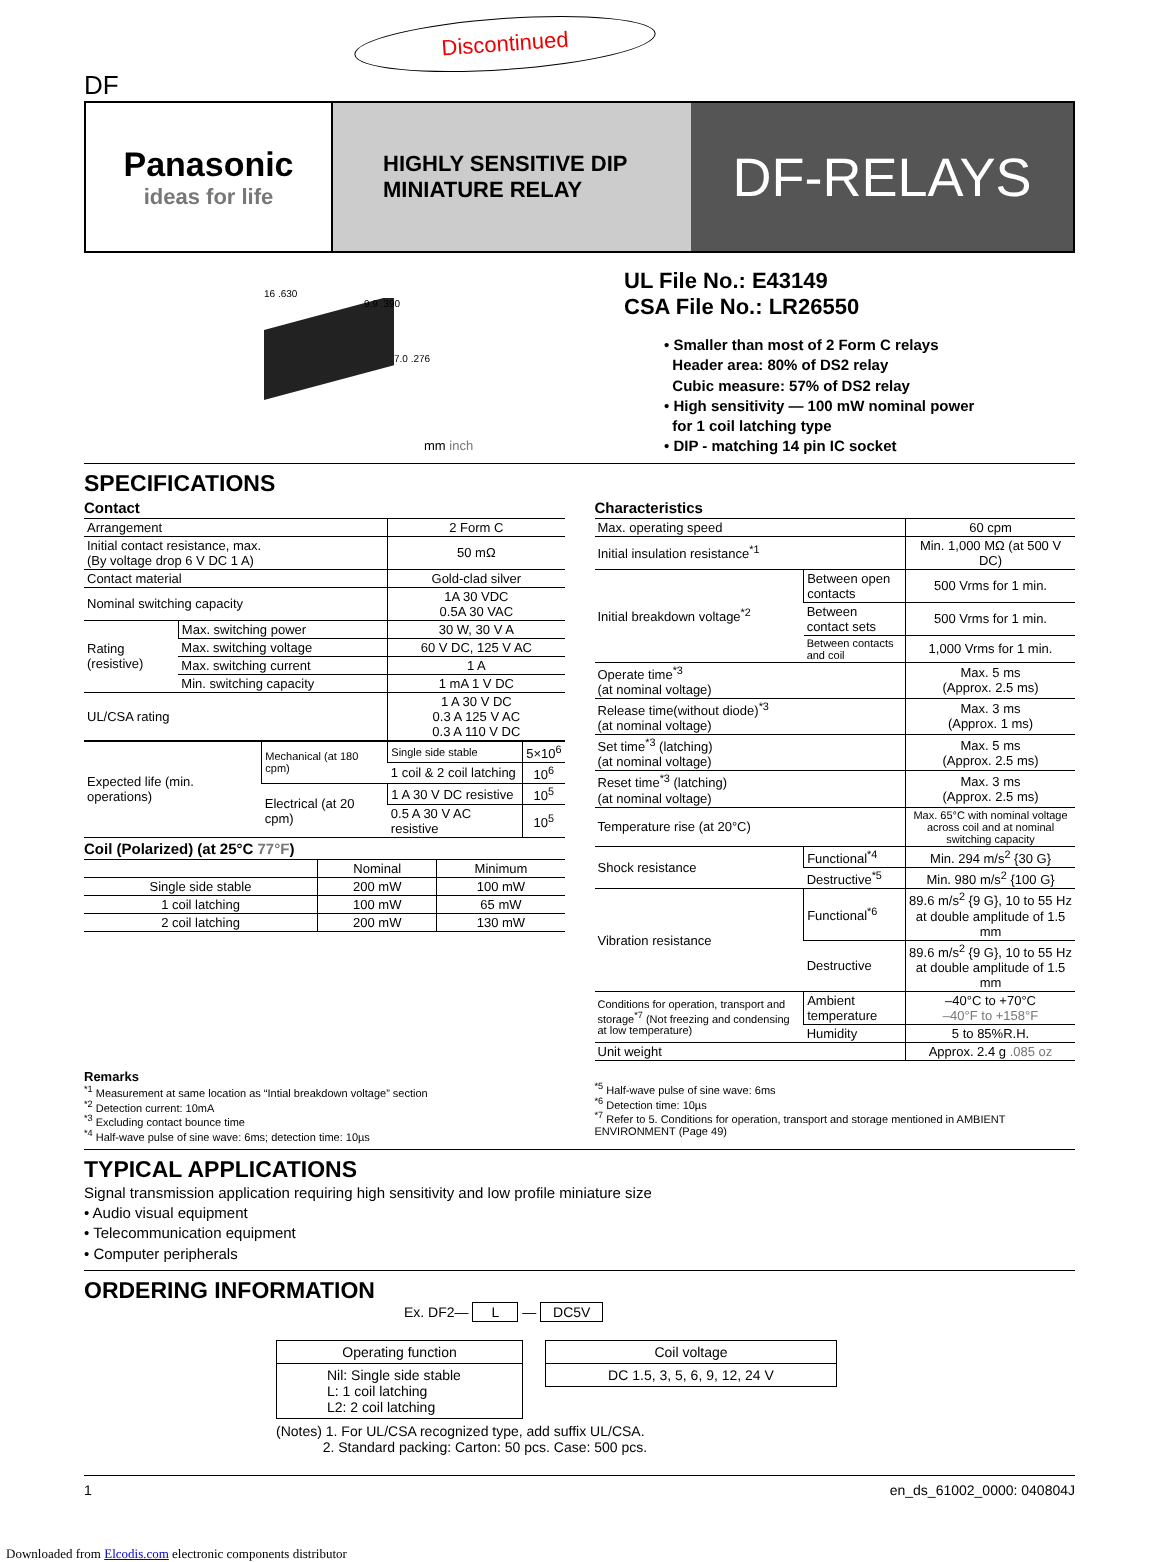Discontinued
DF
Panasonic
ideas for life
HIGHLY SENSITIVE DIP
MINIATURE RELAY
DF-RELAYS
16 .630
9.9 .390
7.0 .276
mm inch
UL File No.: E43149
CSA File No.: LR26550
• Smaller than most of 2 Form C relays
Header area: 80% of DS2 relay
Cubic measure: 57% of DS2 relay
• High sensitivity — 100 mW nominal power
for 1 coil latching type
• DIP - matching 14 pin IC socket
SPECIFICATIONS
Contact
| Arrangement | | 2 Form C |
| Initial contact resistance, max. (By voltage drop 6 V DC 1 A) | | 50 mΩ |
| Contact material | | Gold-clad silver |
| Nominal switching capacity | | 1A 30 VDC 0.5A 30 VAC |
| Rating (resistive) | Max. switching power | 30 W, 30 V A |
| | Max. switching voltage | 60 V DC, 125 V AC |
| | Max. switching current | 1 A |
| | Min. switching capacity | 1 mA 1 V DC |
| UL/CSA rating | | 1 A 30 V DC 0.3 A 125 V AC 0.3 A 110 V DC |
| Expected life (min. operations) | Mechanical (at 180 cpm) | Single side stable | 5×10<sup>6</sup> |
| | | 1 coil & 2 coil latching | 10<sup>6</sup> |
| | Electrical (at 20 cpm) | 1 A 30 V DC resistive | 10<sup>5</sup> |
| | | 0.5 A 30 V AC resistive | 10<sup>5</sup> |
Coil (Polarized) (at 25°C 77°F)
| | Nominal | Minimum |
| --- | --- | --- |
| Single side stable | 200 mW | 100 mW |
| 1 coil latching | 100 mW | 65 mW |
| 2 coil latching | 200 mW | 130 mW |
Characteristics
| Max. operating speed | | 60 cpm |
| Initial insulation resistance<sup>*1</sup> | | Min. 1,000 MΩ (at 500 V DC) |
| Initial breakdown voltage<sup>*2</sup> | Between open contacts | 500 Vrms for 1 min. |
| | Between contact sets | 500 Vrms for 1 min. |
| | Between contacts and coil | 1,000 Vrms for 1 min. |
| Operate time<sup>*3</sup> (at nominal voltage) | | Max. 5 ms (Approx. 2.5 ms) |
| Release time(without diode)<sup>*3</sup> (at nominal voltage) | | Max. 3 ms (Approx. 1 ms) |
| Set time<sup>*3</sup> (latching) (at nominal voltage) | | Max. 5 ms (Approx. 2.5 ms) |
| Reset time<sup>*3</sup> (latching) (at nominal voltage) | | Max. 3 ms (Approx. 2.5 ms) |
| Temperature rise (at 20°C) | | Max. 65°C with nominal voltage across coil and at nominal switching capacity |
| Shock resistance | Functional<sup>*4</sup> | Min. 294 m/s<sup>2</sup> {30 G} |
| | Destructive<sup>*5</sup> | Min. 980 m/s<sup>2</sup> {100 G} |
| Vibration resistance | Functional<sup>*6</sup> | 89.6 m/s<sup>2</sup> {9 G}, 10 to 55 Hz at double amplitude of 1.5 mm |
| | Destructive | 89.6 m/s<sup>2</sup> {9 G}, 10 to 55 Hz at double amplitude of 1.5 mm |
| Conditions for operation, transport and storage<sup>*7</sup> (Not freezing and condensing at low temperature) | Ambient temperature | –40°C to +70°C –40°F to +158°F |
| | Humidity | 5 to 85%R.H. |
| Unit weight | | Approx. 2.4 g .085 oz |
Remarks
<sup>*1</sup> Measurement at same location as “Intial breakdown voltage” section
<sup>*2</sup> Detection current: 10mA
<sup>*3</sup> Excluding contact bounce time
<sup>*4</sup> Half-wave pulse of sine wave: 6ms; detection time: 10µs
<sup>*5</sup> Half-wave pulse of sine wave: 6ms
<sup>*6</sup> Detection time: 10µs
<sup>*7</sup> Refer to 5. Conditions for operation, transport and storage mentioned in AMBIENT ENVIRONMENT (Page 49)
TYPICAL APPLICATIONS
Signal transmission application requiring high sensitivity and low profile miniature size
• Audio visual equipment
• Telecommunication equipment
• Computer peripherals
ORDERING INFORMATION
Ex. DF2— L — DC5V
Operating function
Nil: Single side stable
L: 1 coil latching
L2: 2 coil latching
Coil voltage
DC 1.5, 3, 5, 6, 9, 12, 24 V
(Notes) 1. For UL/CSA recognized type, add suffix UL/CSA.
2. Standard packing: Carton: 50 pcs. Case: 500 pcs.
1 en_ds_61002_0000: 040804J
Downloaded from Elcodis.com electronic components distributor